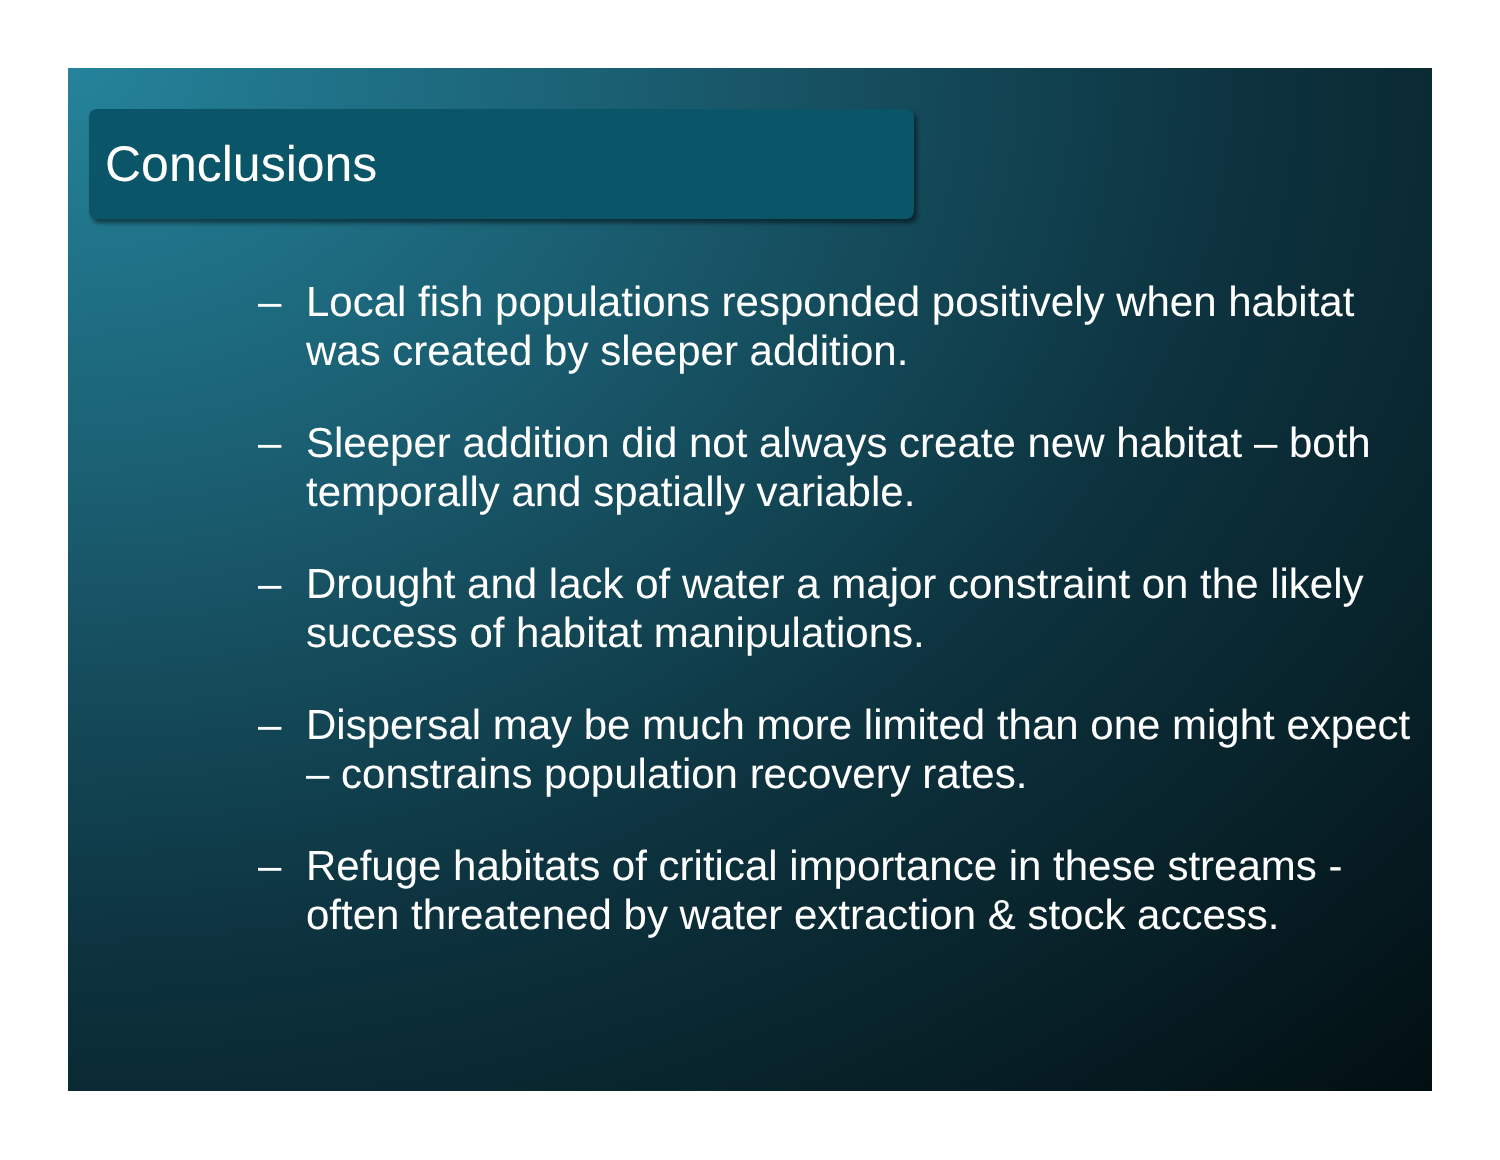Conclusions
– Local fish populations responded positively when habitat was created by sleeper addition.
– Sleeper addition did not always create new habitat – both temporally and spatially variable.
– Drought and lack of water a major constraint on the likely success of habitat manipulations.
– Dispersal may be much more limited than one might expect – constrains population recovery rates.
– Refuge habitats of critical importance in these streams - often threatened by water extraction & stock access.